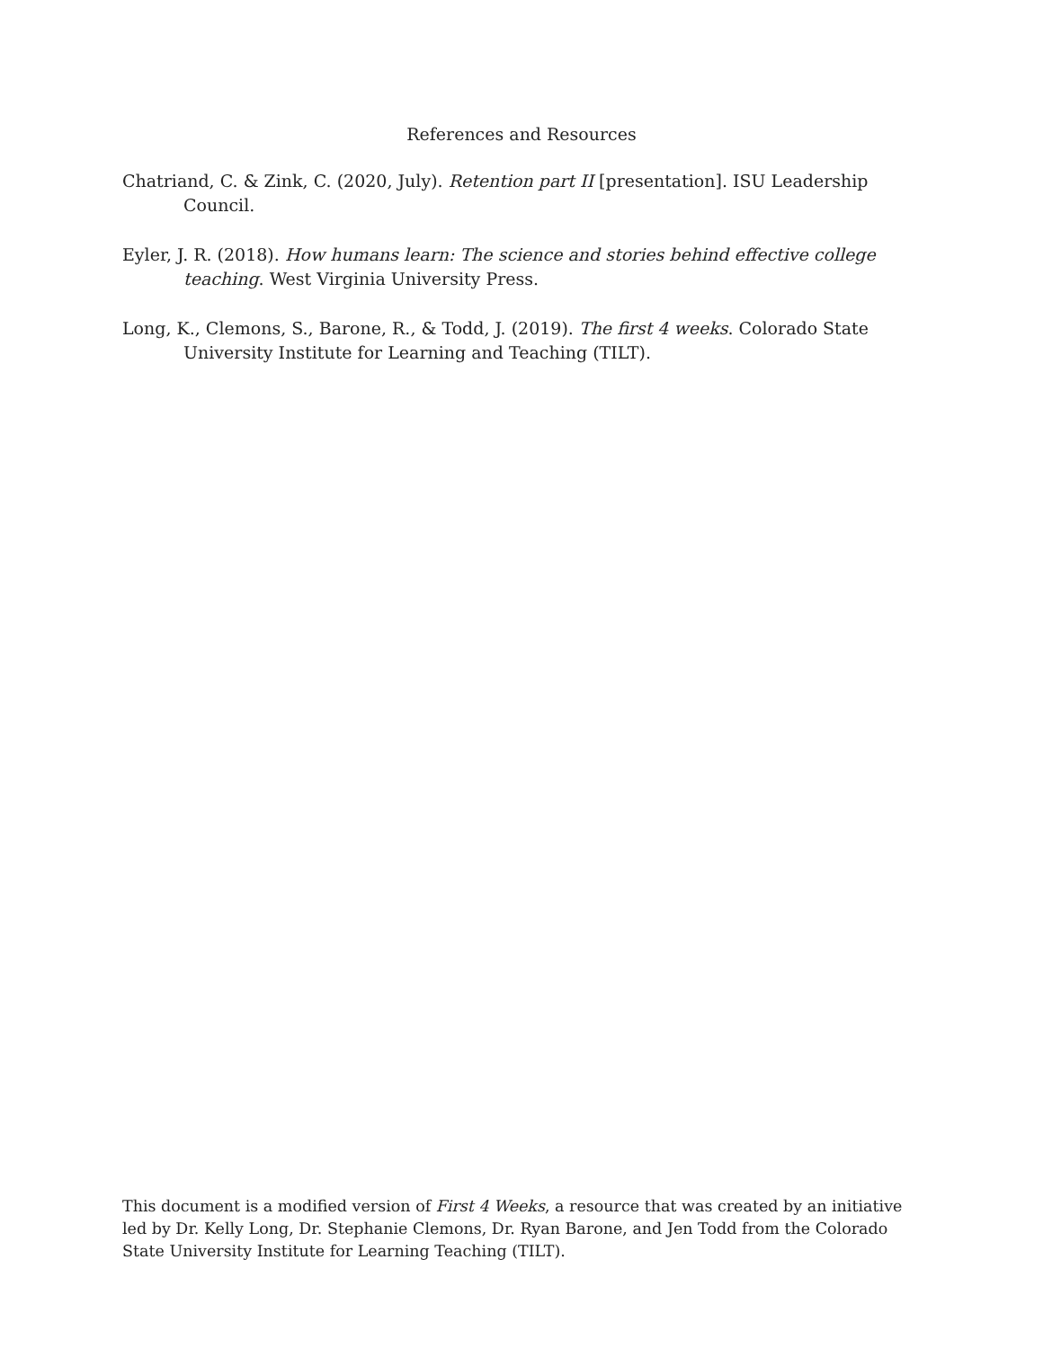References and Resources
Chatriand, C. & Zink, C. (2020, July). Retention part II [presentation]. ISU Leadership Council.
Eyler, J. R. (2018). How humans learn: The science and stories behind effective college teaching. West Virginia University Press.
Long, K., Clemons, S., Barone, R., & Todd, J. (2019). The first 4 weeks. Colorado State University Institute for Learning and Teaching (TILT).
This document is a modified version of First 4 Weeks, a resource that was created by an initiative led by Dr. Kelly Long, Dr. Stephanie Clemons, Dr. Ryan Barone, and Jen Todd from the Colorado State University Institute for Learning Teaching (TILT).